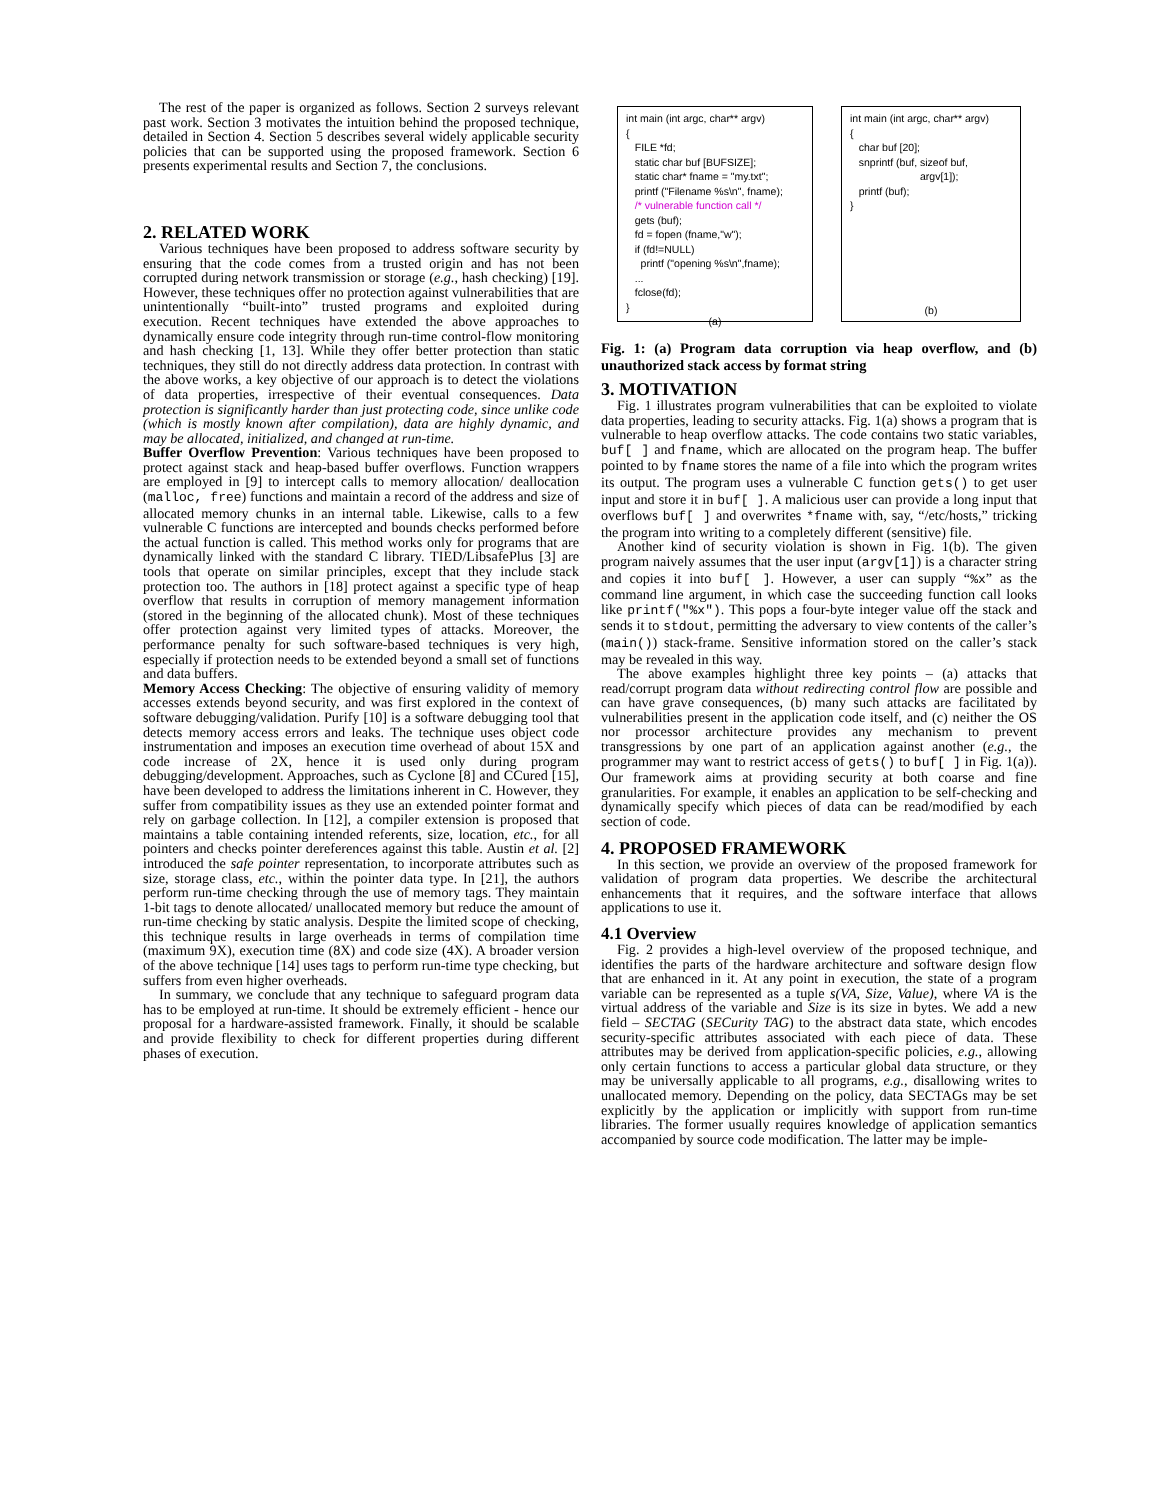The rest of the paper is organized as follows. Section 2 surveys relevant past work. Section 3 motivates the intuition behind the proposed technique, detailed in Section 4. Section 5 describes several widely applicable security policies that can be supported using the proposed framework. Section 6 presents experimental results and Section 7, the conclusions.
2. RELATED WORK
Various techniques have been proposed to address software security by ensuring that the code comes from a trusted origin and has not been corrupted during network transmission or storage (e.g., hash checking) [19]. However, these techniques offer no protection against vulnerabilities that are unintentionally “built-into” trusted programs and exploited during execution. Recent techniques have extended the above approaches to dynamically ensure code integrity through run-time control-flow monitoring and hash checking [1, 13]. While they offer better protection than static techniques, they still do not directly address data protection. In contrast with the above works, a key objective of our approach is to detect the violations of data properties, irrespective of their eventual consequences. Data protection is significantly harder than just protecting code, since unlike code (which is mostly known after compilation), data are highly dynamic, and may be allocated, initialized, and changed at run-time.
Buffer Overflow Prevention: Various techniques have been proposed to protect against stack and heap-based buffer overflows. Function wrappers are employed in [9] to intercept calls to memory allocation/ deallocation (malloc, free) functions and maintain a record of the address and size of allocated memory chunks in an internal table. Likewise, calls to a few vulnerable C functions are intercepted and bounds checks performed before the actual function is called. This method works only for programs that are dynamically linked with the standard C library. TIED/LibsafePlus [3] are tools that operate on similar principles, except that they include stack protection too. The authors in [18] protect against a specific type of heap overflow that results in corruption of memory management information (stored in the beginning of the allocated chunk). Most of these techniques offer protection against very limited types of attacks. Moreover, the performance penalty for such software-based techniques is very high, especially if protection needs to be extended beyond a small set of functions and data buffers.
Memory Access Checking: The objective of ensuring validity of memory accesses extends beyond security, and was first explored in the context of software debugging/validation. Purify [10] is a software debugging tool that detects memory access errors and leaks. The technique uses object code instrumentation and imposes an execution time overhead of about 15X and code increase of 2X, hence it is used only during program debugging/development. Approaches, such as Cyclone [8] and CCured [15], have been developed to address the limitations inherent in C. However, they suffer from compatibility issues as they use an extended pointer format and rely on garbage collection. In [12], a compiler extension is proposed that maintains a table containing intended referents, size, location, etc., for all pointers and checks pointer dereferences against this table. Austin et al. [2] introduced the safe pointer representation, to incorporate attributes such as size, storage class, etc., within the pointer data type. In [21], the authors perform run-time checking through the use of memory tags. They maintain 1-bit tags to denote allocated/ unallocated memory but reduce the amount of run-time checking by static analysis. Despite the limited scope of checking, this technique results in large overheads in terms of compilation time (maximum 9X), execution time (8X) and code size (4X). A broader version of the above technique [14] uses tags to perform run-time type checking, but suffers from even higher overheads.
In summary, we conclude that any technique to safeguard program data has to be employed at run-time. It should be extremely efficient - hence our proposal for a hardware-assisted framework. Finally, it should be scalable and provide flexibility to check for different properties during different phases of execution.
int main (int argc, char** argv) { FILE *fd; static char buf [BUFSIZE]; static char* fname = "my.txt"; printf ("Filename %s\n", fname); /* vulnerable function call */ gets (buf); fd = fopen (fname,"w"); if (fd!=NULL) printf ("opening %s\n",fname); ... fclose(fd); }
(a)
int main (int argc, char** argv) { char buf [20]; snprintf (buf, sizeof buf, argv[1]); printf (buf); }
(b)
Fig. 1: (a) Program data corruption via heap overflow, and (b) unauthorized stack access by format string
3. MOTIVATION
Fig. 1 illustrates program vulnerabilities that can be exploited to violate data properties, leading to security attacks. Fig. 1(a) shows a program that is vulnerable to heap overflow attacks. The code contains two static variables, buf[ ] and fname, which are allocated on the program heap. The buffer pointed to by fname stores the name of a file into which the program writes its output. The program uses a vulnerable C function gets() to get user input and store it in buf[ ]. A malicious user can provide a long input that overflows buf[ ] and overwrites *fname with, say, “/etc/hosts,” tricking the program into writing to a completely different (sensitive) file.
Another kind of security violation is shown in Fig. 1(b). The given program naively assumes that the user input (argv[1]) is a character string and copies it into buf[ ]. However, a user can supply “%x” as the command line argument, in which case the succeeding function call looks like printf("%x"). This pops a four-byte integer value off the stack and sends it to stdout, permitting the adversary to view contents of the caller’s (main()) stack-frame. Sensitive information stored on the caller’s stack may be revealed in this way.
The above examples highlight three key points – (a) attacks that read/corrupt program data without redirecting control flow are possible and can have grave consequences, (b) many such attacks are facilitated by vulnerabilities present in the application code itself, and (c) neither the OS nor processor architecture provides any mechanism to prevent transgressions by one part of an application against another (e.g., the programmer may want to restrict access of gets() to buf[ ] in Fig. 1(a)). Our framework aims at providing security at both coarse and fine granularities. For example, it enables an application to be self-checking and dynamically specify which pieces of data can be read/modified by each section of code.
4. PROPOSED FRAMEWORK
In this section, we provide an overview of the proposed framework for validation of program data properties. We describe the architectural enhancements that it requires, and the software interface that allows applications to use it.
4.1 Overview
Fig. 2 provides a high-level overview of the proposed technique, and identifies the parts of the hardware architecture and software design flow that are enhanced in it. At any point in execution, the state of a program variable can be represented as a tuple s(VA, Size, Value), where VA is the virtual address of the variable and Size is its size in bytes. We add a new field – SECTAG (SECurity TAG) to the abstract data state, which encodes security-specific attributes associated with each piece of data. These attributes may be derived from application-specific policies, e.g., allowing only certain functions to access a particular global data structure, or they may be universally applicable to all programs, e.g., disallowing writes to unallocated memory. Depending on the policy, data SECTAGs may be set explicitly by the application or implicitly with support from run-time libraries. The former usually requires knowledge of application semantics accompanied by source code modification. The latter may be imple-